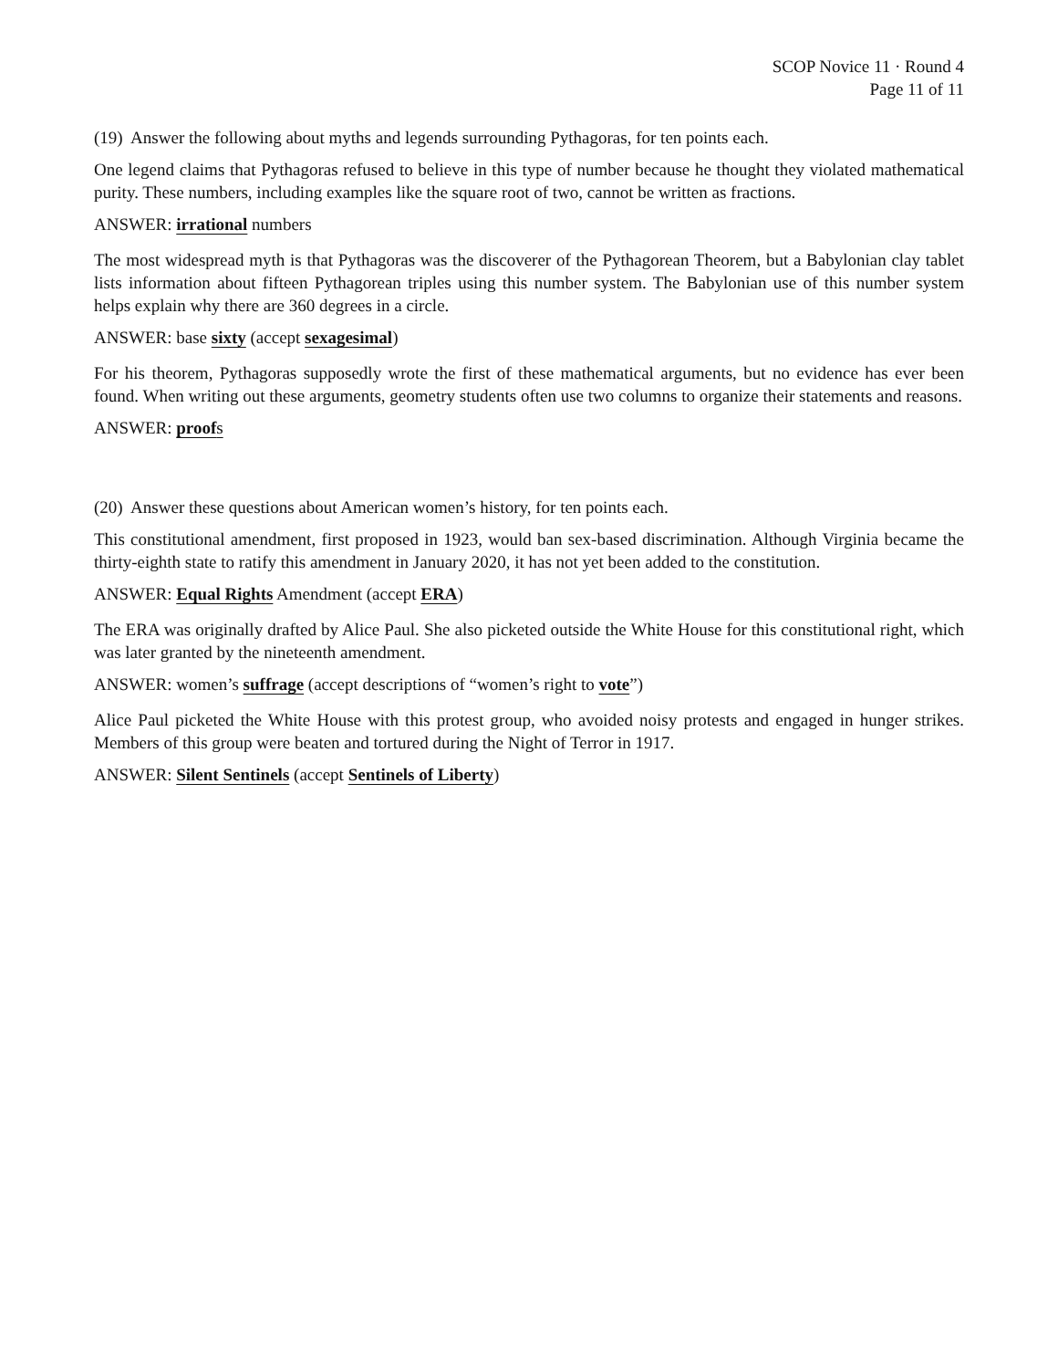SCOP Novice 11 · Round 4
Page 11 of 11
(19) Answer the following about myths and legends surrounding Pythagoras, for ten points each.
One legend claims that Pythagoras refused to believe in this type of number because he thought they violated mathematical purity. These numbers, including examples like the square root of two, cannot be written as fractions.
ANSWER: irrational numbers
The most widespread myth is that Pythagoras was the discoverer of the Pythagorean Theorem, but a Babylonian clay tablet lists information about fifteen Pythagorean triples using this number system. The Babylonian use of this number system helps explain why there are 360 degrees in a circle.
ANSWER: base sixty (accept sexagesimal)
For his theorem, Pythagoras supposedly wrote the first of these mathematical arguments, but no evidence has ever been found. When writing out these arguments, geometry students often use two columns to organize their statements and reasons.
ANSWER: proofs
(20) Answer these questions about American women’s history, for ten points each.
This constitutional amendment, first proposed in 1923, would ban sex-based discrimination. Although Virginia became the thirty-eighth state to ratify this amendment in January 2020, it has not yet been added to the constitution.
ANSWER: Equal Rights Amendment (accept ERA)
The ERA was originally drafted by Alice Paul. She also picketed outside the White House for this constitutional right, which was later granted by the nineteenth amendment.
ANSWER: women’s suffrage (accept descriptions of “women’s right to vote”)
Alice Paul picketed the White House with this protest group, who avoided noisy protests and engaged in hunger strikes. Members of this group were beaten and tortured during the Night of Terror in 1917.
ANSWER: Silent Sentinels (accept Sentinels of Liberty)